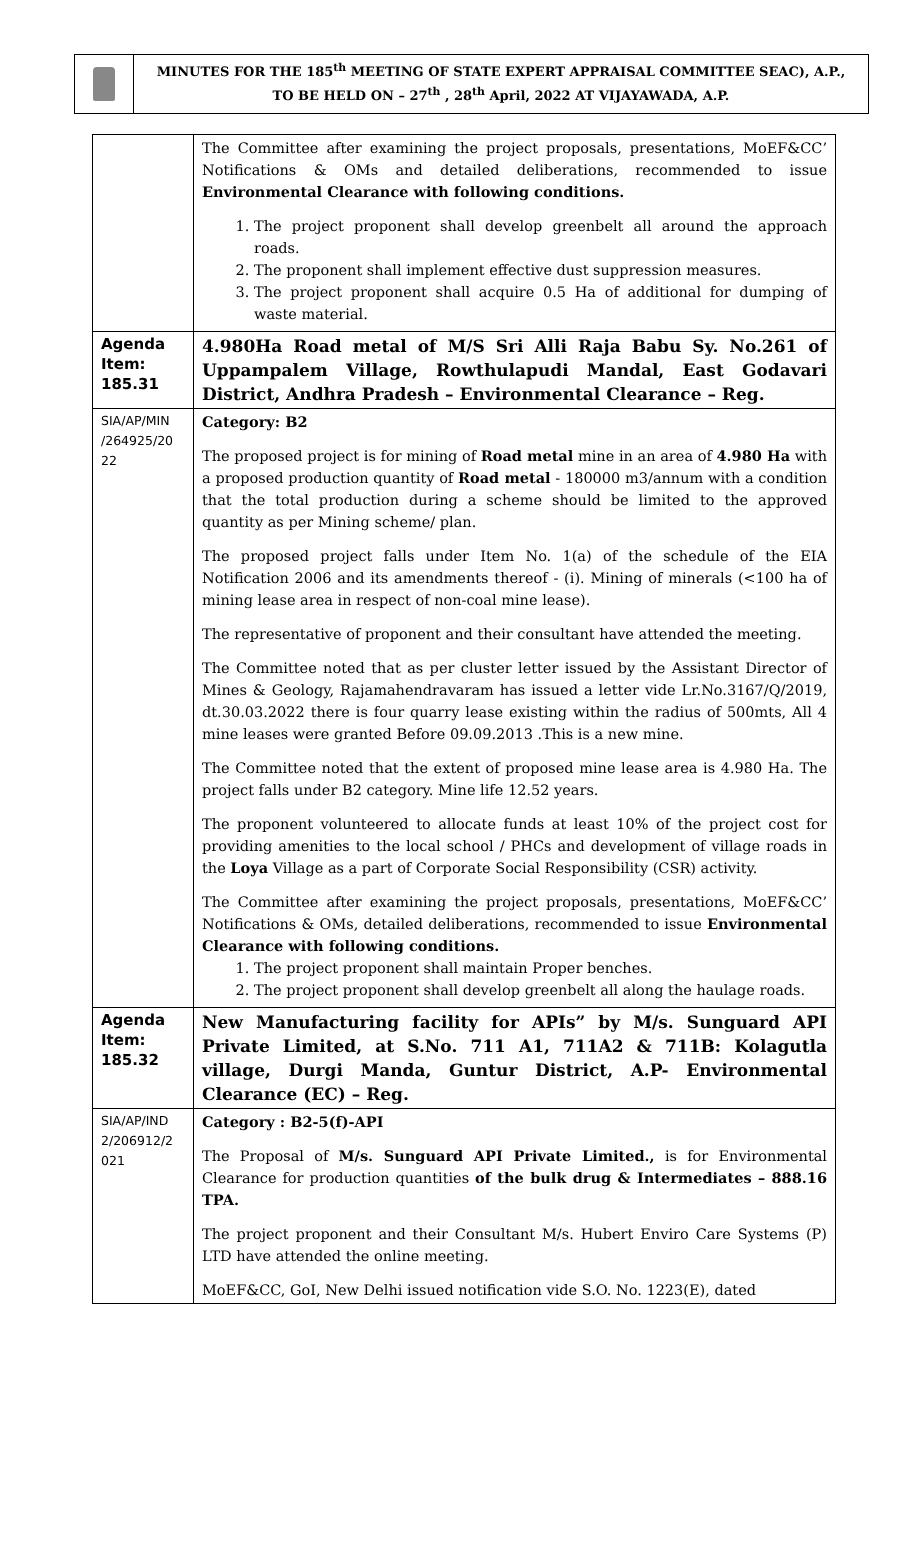MINUTES FOR THE 185<sup>th</sup> MEETING OF STATE EXPERT APPRAISAL COMMITTEE SEAC), A.P.,
TO BE HELD ON – 27<sup>th</sup> , 28<sup>th</sup> April, 2022 AT VIJAYAWADA, A.P.
| | The Committee after examining the project proposals, presentations, MoEF&CC’ Notifications & OMs and detailed deliberations, recommended to issue Environmental Clearance with following conditions. 1. The project proponent shall develop greenbelt all around the approach roads. 2. The proponent shall implement effective dust suppression measures. 3. The project proponent shall acquire 0.5 Ha of additional for dumping of waste material. |
| Agenda Item: 185.31 | 4.980Ha Road metal of M/S Sri Alli Raja Babu Sy. No.261 of Uppampalem Village, Rowthulapudi Mandal, East Godavari District, Andhra Pradesh – Environmental Clearance – Reg. |
| SIA/AP/MIN /264925/20 22 | Category: B2 The proposed project is for mining of Road metal mine in an area of 4.980 Ha with a proposed production quantity of Road metal - 180000 m3/annum with a condition that the total production during a scheme should be limited to the approved quantity as per Mining scheme/ plan. The proposed project falls under Item No. 1(a) of the schedule of the EIA Notification 2006 and its amendments thereof - (i). Mining of minerals (<100 ha of mining lease area in respect of non-coal mine lease). The representative of proponent and their consultant have attended the meeting. The Committee noted that as per cluster letter issued by the Assistant Director of Mines & Geology, Rajamahendravaram has issued a letter vide Lr.No.3167/Q/2019, dt.30.03.2022 there is four quarry lease existing within the radius of 500mts, All 4 mine leases were granted Before 09.09.2013 .This is a new mine. The Committee noted that the extent of proposed mine lease area is 4.980 Ha. The project falls under B2 category. Mine life 12.52 years. The proponent volunteered to allocate funds at least 10% of the project cost for providing amenities to the local school / PHCs and development of village roads in the Loya Village as a part of Corporate Social Responsibility (CSR) activity. The Committee after examining the project proposals, presentations, MoEF&CC’ Notifications & OMs, detailed deliberations, recommended to issue Environmental Clearance with following conditions. 1. The project proponent shall maintain Proper benches. 2. The project proponent shall develop greenbelt all along the haulage roads. |
| Agenda Item: 185.32 | New Manufacturing facility for APIs” by M/s. Sunguard API Private Limited, at S.No. 711 A1, 711A2 & 711B: Kolagutla village, Durgi Manda, Guntur District, A.P- Environmental Clearance (EC) – Reg. |
| SIA/AP/IND 2/206912/2 021 | Category : B2-5(f)-API The Proposal of M/s. Sunguard API Private Limited., is for Environmental Clearance for production quantities of the bulk drug & Intermediates – 888.16 TPA. The project proponent and their Consultant M/s. Hubert Enviro Care Systems (P) LTD have attended the online meeting. MoEF&CC, GoI, New Delhi issued notification vide S.O. No. 1223(E), dated |